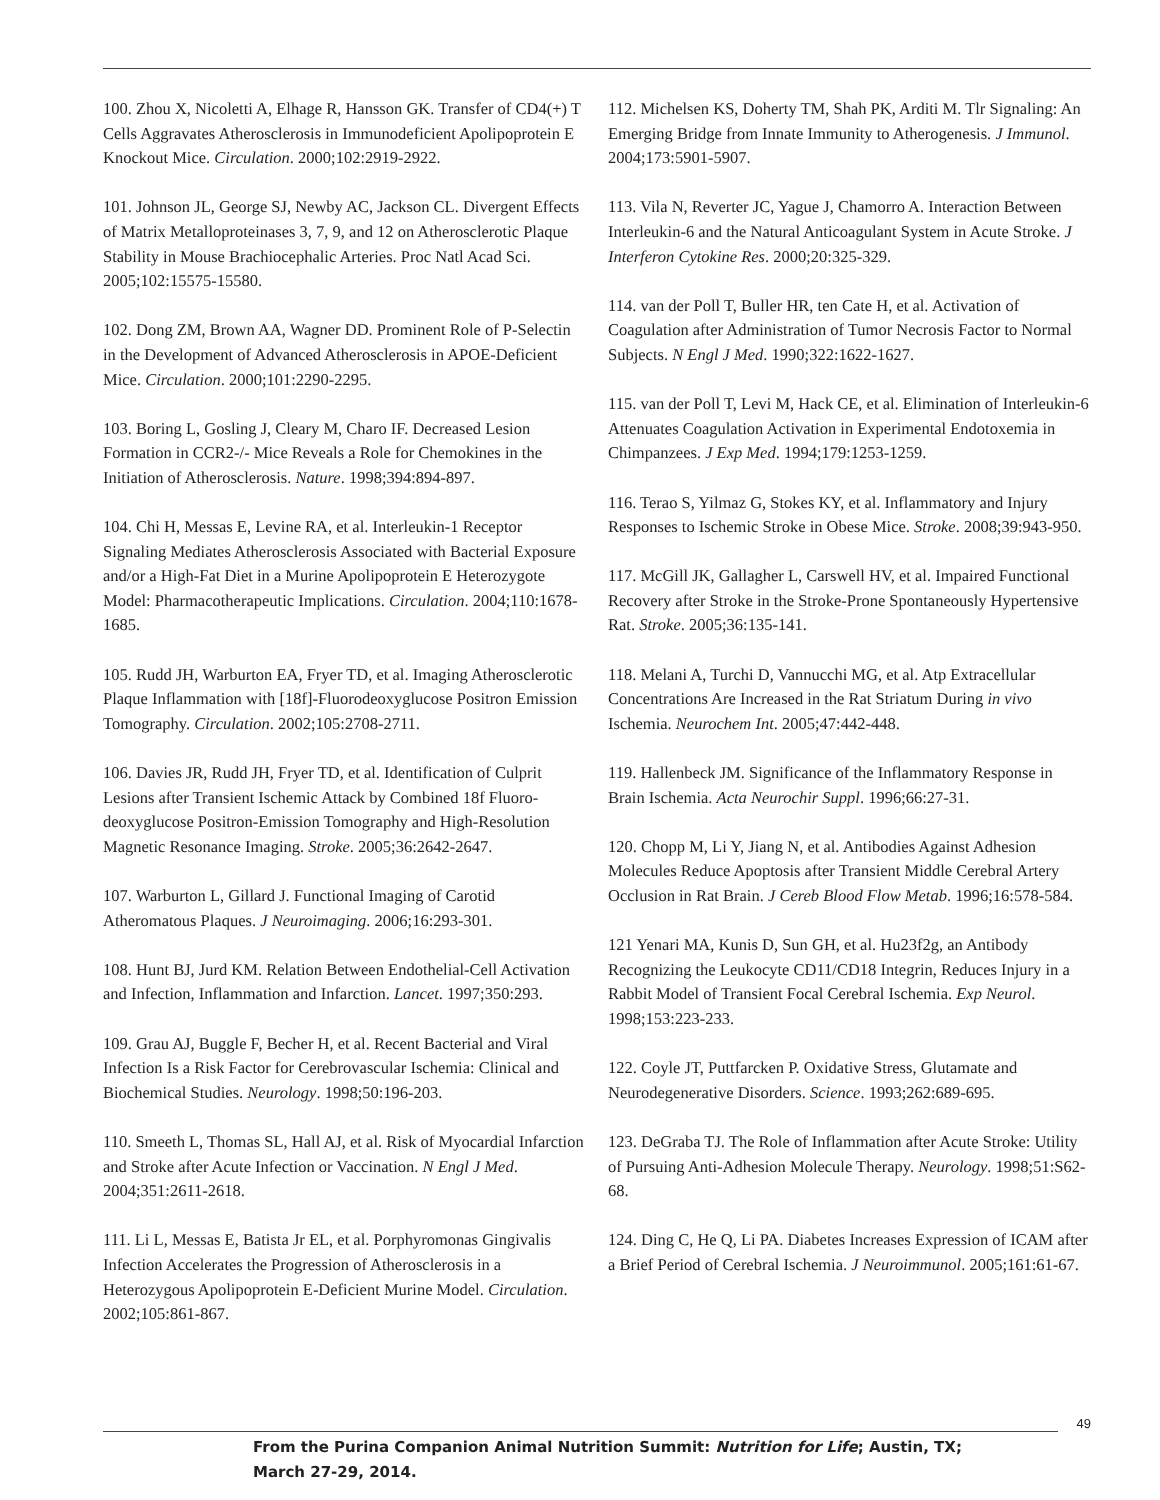100. Zhou X, Nicoletti A, Elhage R, Hansson GK. Transfer of CD4(+) T Cells Aggravates Atherosclerosis in Immunodeficient Apolipoprotein E Knockout Mice. Circulation. 2000;102:2919-2922.
101. Johnson JL, George SJ, Newby AC, Jackson CL. Divergent Effects of Matrix Metalloproteinases 3, 7, 9, and 12 on Athero­sclerotic Plaque Stability in Mouse Brachiocephalic Arteries. Proc Natl Acad Sci. 2005;102:15575-15580.
102. Dong ZM, Brown AA, Wagner DD. Prominent Role of P-Selectin in the Development of Advanced Atherosclerosis in APOE-Deficient Mice. Circulation. 2000;101:2290-2295.
103. Boring L, Gosling J, Cleary M, Charo IF. Decreased Lesion Formation in CCR2-/- Mice Reveals a Role for Chemokines in the Initiation of Atherosclerosis. Nature. 1998;394:894-897.
104. Chi H, Messas E, Levine RA, et al. Interleukin-1 Receptor Signaling Mediates Atherosclerosis Associated with Bacterial Exposure and/or a High-Fat Diet in a Murine Apolipoprotein E Heterozygote Model: Pharmacotherapeutic Implications. Circulation. 2004;110:1678-1685.
105. Rudd JH, Warburton EA, Fryer TD, et al. Imaging Athero­sclerotic Plaque Inflammation with [18f]-Fluorodeoxyglucose Positron Emission Tomography. Circulation. 2002;105:2708-2711.
106. Davies JR, Rudd JH, Fryer TD, et al. Identification of Culprit Lesions after Transient Ischemic Attack by Combined 18f Fluoro­deoxyglucose Positron-Emission Tomography and High-Resolu­tion Magnetic Resonance Imaging. Stroke. 2005;36:2642-2647.
107. Warburton L, Gillard J. Functional Imaging of Carotid Atheromatous Plaques. J Neuroimaging. 2006;16:293-301.
108. Hunt BJ, Jurd KM. Relation Between Endothelial-Cell Activation and Infection, Inflammation and Infarction. Lancet. 1997;350:293.
109. Grau AJ, Buggle F, Becher H, et al. Recent Bacterial and Viral Infection Is a Risk Factor for Cerebrovascular Ischemia: Clinical and Biochemical Studies. Neurology. 1998;50:196-203.
110. Smeeth L, Thomas SL, Hall AJ, et al. Risk of Myocardial Infarction and Stroke after Acute Infection or Vaccination. N Engl J Med. 2004;351:2611-2618.
111. Li L, Messas E, Batista Jr EL, et al. Porphyromonas Gin­givalis Infection Accelerates the Progression of Atherosclerosis in a Heterozygous Apolipoprotein E-Deficient Murine Model. Circulation. 2002;105:861-867.
112. Michelsen KS, Doherty TM, Shah PK, Arditi M. Tlr Signaling: An Emerging Bridge from Innate Immunity to Atherogenesis. J Immunol. 2004;173:5901-5907.
113. Vila N, Reverter JC, Yague J, Chamorro A. Interaction Between Interleukin-6 and the Natural Anticoagulant System in Acute Stroke. J Interferon Cytokine Res. 2000;20:325-329.
114. van der Poll T, Buller HR, ten Cate H, et al. Activation of Coagulation after Administration of Tumor Necrosis Factor to Normal Subjects. N Engl J Med. 1990;322:1622-1627.
115. van der Poll T, Levi M, Hack CE, et al. Elimination of Interleukin-6 Attenuates Coagulation Activation in Experimental Endotoxemia in Chimpanzees. J Exp Med. 1994;179:1253-1259.
116. Terao S, Yilmaz G, Stokes KY, et al. Inflammatory and Injury Responses to Ischemic Stroke in Obese Mice. Stroke. 2008;39:943-950.
117. McGill JK, Gallagher L, Carswell HV, et al. Impaired Functional Recovery after Stroke in the Stroke-Prone Sponta­neously Hypertensive Rat. Stroke. 2005;36:135-141.
118. Melani A, Turchi D, Vannucchi MG, et al. Atp Extracellular Concentrations Are Increased in the Rat Striatum During in vivo Ischemia. Neurochem Int. 2005;47:442-448.
119. Hallenbeck JM. Significance of the Inflammatory Response in Brain Ischemia. Acta Neurochir Suppl. 1996;66:27-31.
120. Chopp M, Li Y, Jiang N, et al. Antibodies Against Adhesion Molecules Reduce Apoptosis after Transient Middle Cerebral Artery Occlusion in Rat Brain. J Cereb Blood Flow Metab. 1996;16:578-584.
121 Yenari MA, Kunis D, Sun GH, et al. Hu23f2g, an Antibody Recognizing the Leukocyte CD11/CD18 Integrin, Reduces Injury in a Rabbit Model of Transient Focal Cerebral Ischemia. Exp Neurol. 1998;153:223-233.
122. Coyle JT, Puttfarcken P. Oxidative Stress, Glutamate and Neurodegenerative Disorders. Science. 1993;262:689-695.
123. DeGraba TJ. The Role of Inflammation after Acute Stroke: Utility of Pursuing Anti-Adhesion Molecule Therapy. Neurology. 1998;51:S62-68.
124. Ding C, He Q, Li PA. Diabetes Increases Expression of ICAM after a Brief Period of Cerebral Ischemia. J Neuroimmunol. 2005;161:61-67.
49
From the Purina Companion Animal Nutrition Summit: Nutrition for Life; Austin, TX;
March 27-29, 2014.